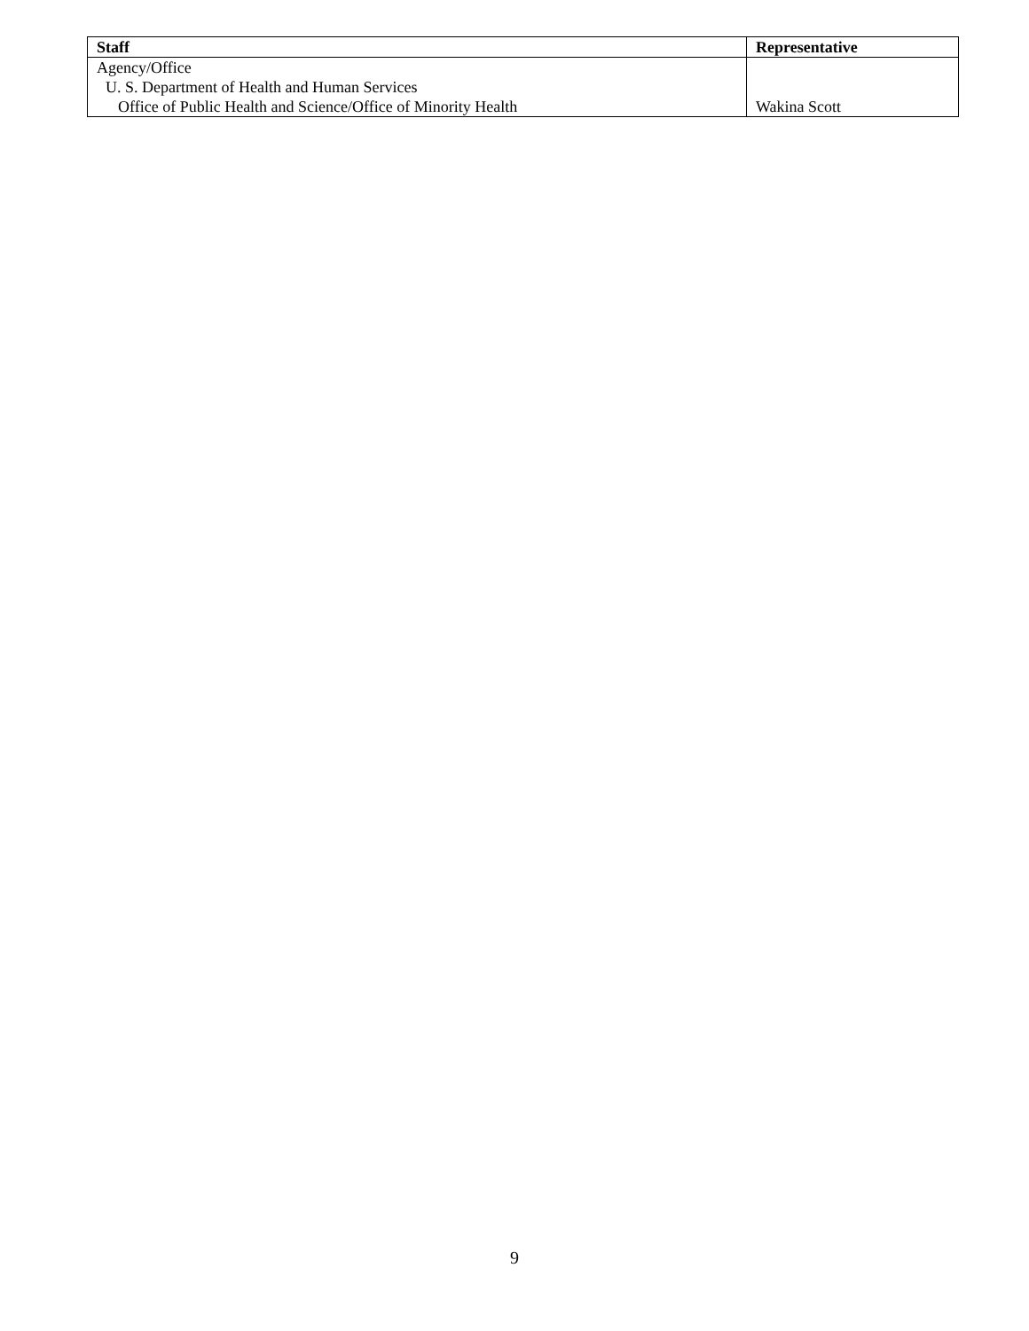| Staff | Representative |
| --- | --- |
| Agency/Office | |
| U. S. Department of Health and Human Services | |
| Office of Public Health and Science/Office of Minority Health | Wakina Scott |
9